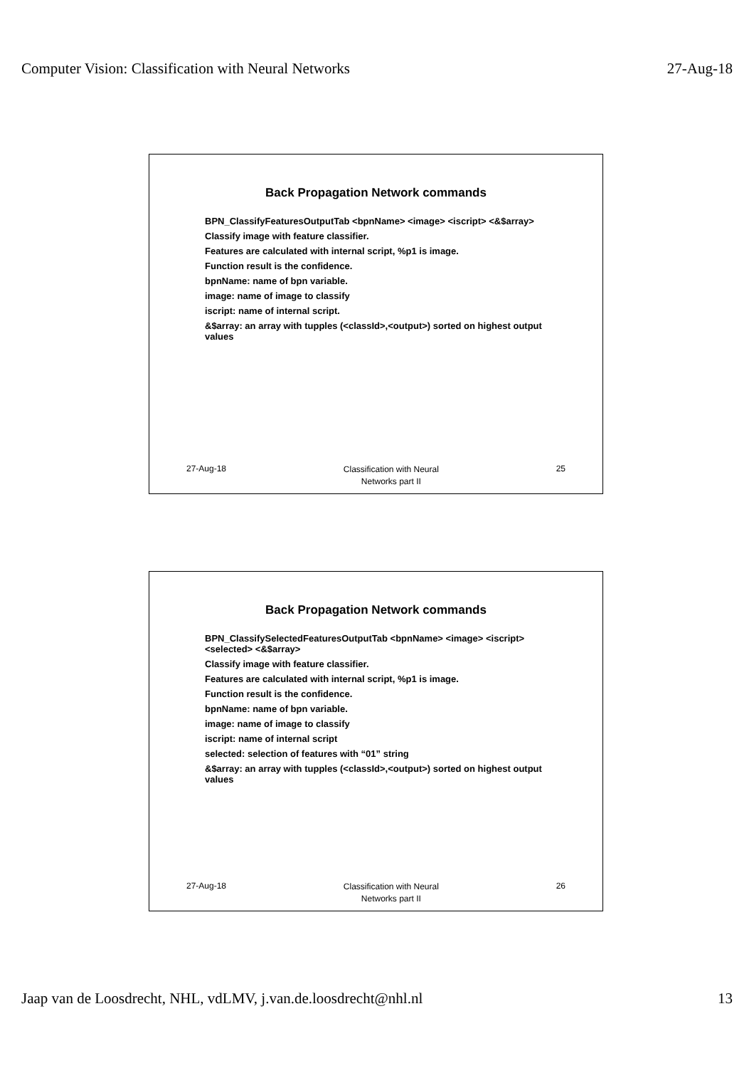Computer Vision: Classification with Neural Networks 27-Aug-18
Back Propagation Network commands
BPN_ClassifyFeaturesOutputTab <bpnName> <image> <iscript> <&$array>
Classify image with feature classifier.
Features are calculated with internal script, %p1 is image.
Function result is the confidence.
bpnName: name of bpn variable.
image: name of image to classify
iscript: name of internal script.
&$array: an array with tupples (<classId>,<output>) sorted on highest output values
27-Aug-18 Classification with Neural
Networks part II 25
Back Propagation Network commands
BPN_ClassifySelectedFeaturesOutputTab <bpnName> <image> <iscript> <selected> <&$array>
Classify image with feature classifier.
Features are calculated with internal script, %p1 is image.
Function result is the confidence.
bpnName: name of bpn variable.
image: name of image to classify
iscript: name of internal script
selected: selection of features with “01” string
&$array: an array with tupples (<classId>,<output>) sorted on highest output values
27-Aug-18 Classification with Neural
Networks part II 26
Jaap van de Loosdrecht, NHL, vdLMV, j.van.de.loosdrecht@nhl.nl 13